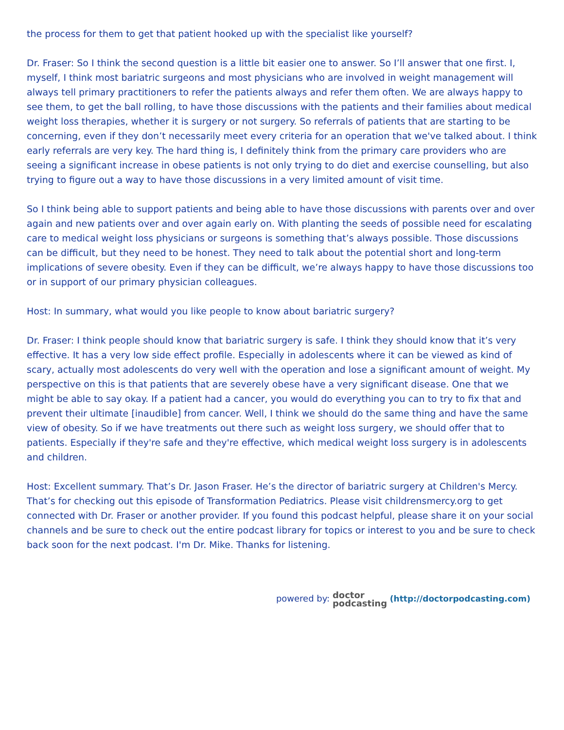the process for them to get that patient hooked up with the specialist like yourself?
Dr. Fraser: So I think the second question is a little bit easier one to answer. So I’ll answer that one first. I, myself, I think most bariatric surgeons and most physicians who are involved in weight management will always tell primary practitioners to refer the patients always and refer them often. We are always happy to see them, to get the ball rolling, to have those discussions with the patients and their families about medical weight loss therapies, whether it is surgery or not surgery. So referrals of patients that are starting to be concerning, even if they don’t necessarily meet every criteria for an operation that we've talked about. I think early referrals are very key. The hard thing is, I definitely think from the primary care providers who are seeing a significant increase in obese patients is not only trying to do diet and exercise counselling, but also trying to figure out a way to have those discussions in a very limited amount of visit time.
So I think being able to support patients and being able to have those discussions with parents over and over again and new patients over and over again early on. With planting the seeds of possible need for escalating care to medical weight loss physicians or surgeons is something that’s always possible. Those discussions can be difficult, but they need to be honest. They need to talk about the potential short and long-term implications of severe obesity. Even if they can be difficult, we’re always happy to have those discussions too or in support of our primary physician colleagues.
Host: In summary, what would you like people to know about bariatric surgery?
Dr. Fraser: I think people should know that bariatric surgery is safe. I think they should know that it’s very effective. It has a very low side effect profile. Especially in adolescents where it can be viewed as kind of scary, actually most adolescents do very well with the operation and lose a significant amount of weight. My perspective on this is that patients that are severely obese have a very significant disease. One that we might be able to say okay. If a patient had a cancer, you would do everything you can to try to fix that and prevent their ultimate [inaudible] from cancer. Well, I think we should do the same thing and have the same view of obesity. So if we have treatments out there such as weight loss surgery, we should offer that to patients. Especially if they're safe and they're effective, which medical weight loss surgery is in adolescents and children.
Host: Excellent summary. That’s Dr. Jason Fraser. He’s the director of bariatric surgery at Children's Mercy. That’s for checking out this episode of Transformation Pediatrics. Please visit childrensmercy.org to get connected with Dr. Fraser or another provider. If you found this podcast helpful, please share it on your social channels and be sure to check out the entire podcast library for topics or interest to you and be sure to check back soon for the next podcast. I'm Dr. Mike. Thanks for listening.
powered by: doctor
podcasting (http://doctorpodcasting.com)